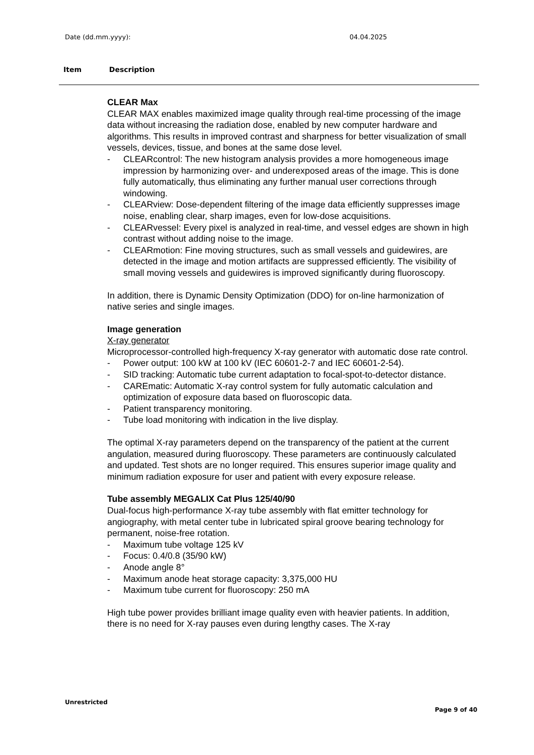Date (dd.mm.yyyy): 04.04.2025
Item Description
CLEAR Max
CLEAR MAX enables maximized image quality through real-time processing of the image data without increasing the radiation dose, enabled by new computer hardware and algorithms. This results in improved contrast and sharpness for better visualization of small vessels, devices, tissue, and bones at the same dose level.
- CLEARcontrol: The new histogram analysis provides a more homogeneous image impression by harmonizing over- and underexposed areas of the image. This is done fully automatically, thus eliminating any further manual user corrections through windowing.
- CLEARview: Dose-dependent filtering of the image data efficiently suppresses image noise, enabling clear, sharp images, even for low-dose acquisitions.
- CLEARvessel: Every pixel is analyzed in real-time, and vessel edges are shown in high contrast without adding noise to the image.
- CLEARmotion: Fine moving structures, such as small vessels and guidewires, are detected in the image and motion artifacts are suppressed efficiently. The visibility of small moving vessels and guidewires is improved significantly during fluoroscopy.
In addition, there is Dynamic Density Optimization (DDO) for on-line harmonization of native series and single images.
Image generation
X-ray generator
Microprocessor-controlled high-frequency X-ray generator with automatic dose rate control.
- Power output: 100 kW at 100 kV (IEC 60601-2-7 and IEC 60601-2-54).
- SID tracking: Automatic tube current adaptation to focal-spot-to-detector distance.
- CAREmatic: Automatic X-ray control system for fully automatic calculation and optimization of exposure data based on fluoroscopic data.
- Patient transparency monitoring.
- Tube load monitoring with indication in the live display.
The optimal X-ray parameters depend on the transparency of the patient at the current angulation, measured during fluoroscopy. These parameters are continuously calculated and updated. Test shots are no longer required. This ensures superior image quality and minimum radiation exposure for user and patient with every exposure release.
Tube assembly MEGALIX Cat Plus 125/40/90
Dual-focus high-performance X-ray tube assembly with flat emitter technology for angiography, with metal center tube in lubricated spiral groove bearing technology for permanent, noise-free rotation.
- Maximum tube voltage 125 kV
- Focus: 0.4/0.8 (35/90 kW)
- Anode angle 8°
- Maximum anode heat storage capacity: 3,375,000 HU
- Maximum tube current for fluoroscopy: 250 mA
High tube power provides brilliant image quality even with heavier patients. In addition, there is no need for X-ray pauses even during lengthy cases. The X-ray
Unrestricted
Page 9 of 40